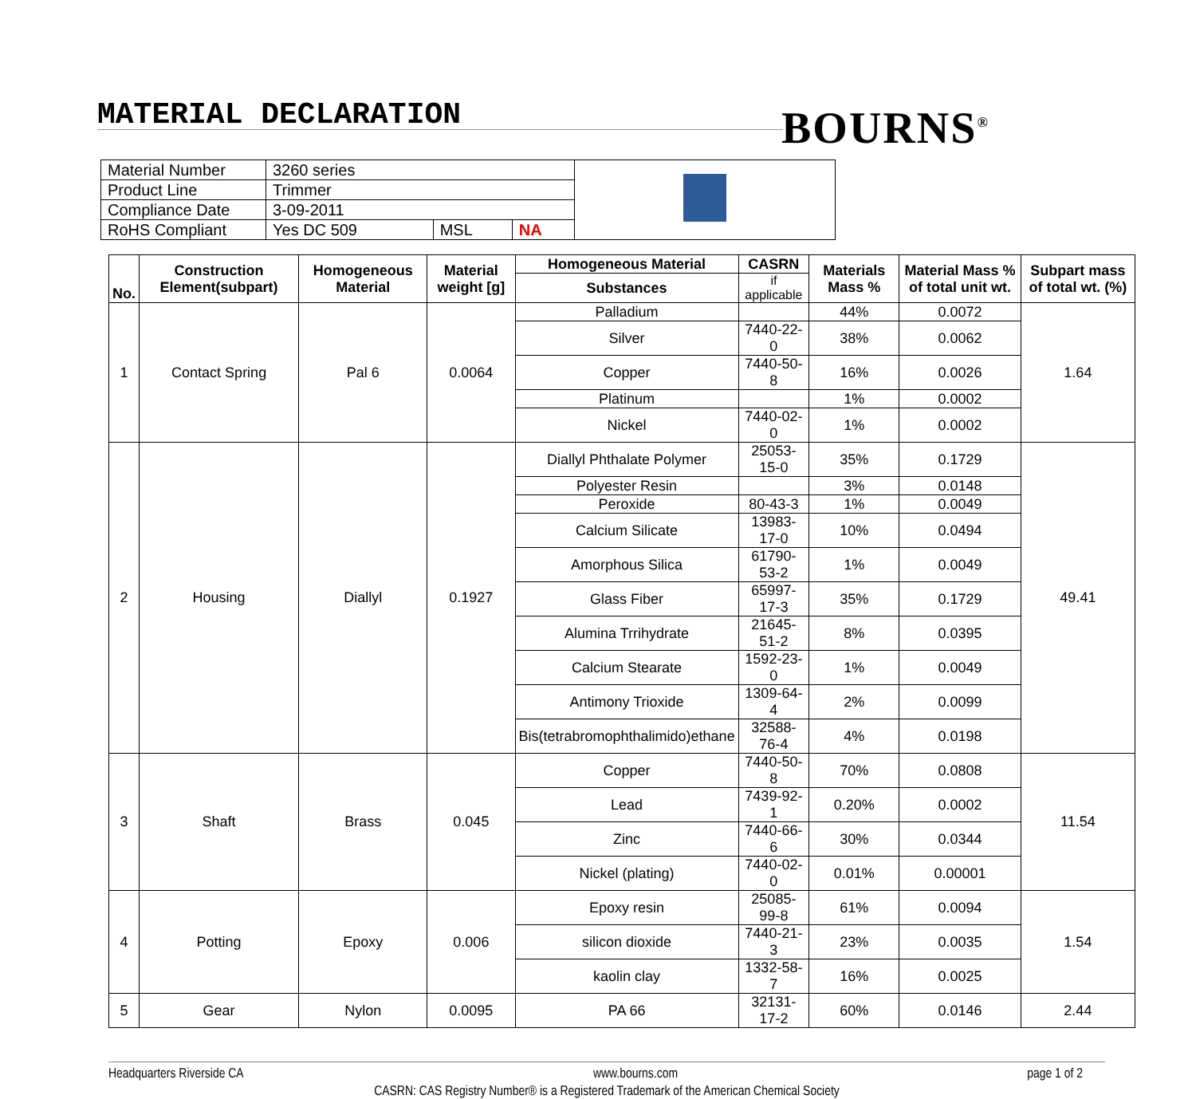MATERIAL DECLARATION BOURNS<sup>®</sup>
| Material Number | 3260 series | | | |
| Product Line | Trimmer | | | |
| Compliance Date | 3-09-2011 | | | |
| RoHS Compliant | Yes DC 509 | MSL | NA | |
| No. | Construction Element(subpart) | Homogeneous Material | Material weight [g] | Homogeneous Material | CASRN | Materials Mass % | Material Mass % of total unit wt. | Subpart mass of total wt. (%) |
| --- | --- | --- | --- | --- | --- | --- | --- | --- |
| | | | | Substances | if applicable | | | |
| 1 | Contact Spring | Pal 6 | 0.0064 | Palladium | | 44% | 0.0072 | 1.64 |
| | | | | Silver | 7440-22-0 | 38% | 0.0062 | |
| | | | | Copper | 7440-50-8 | 16% | 0.0026 | |
| | | | | Platinum | | 1% | 0.0002 | |
| | | | | Nickel | 7440-02-0 | 1% | 0.0002 | |
| 2 | Housing | Diallyl | 0.1927 | Diallyl Phthalate Polymer | 25053-15-0 | 35% | 0.1729 | 49.41 |
| | | | | Polyester Resin | | 3% | 0.0148 | |
| | | | | Peroxide | 80-43-3 | 1% | 0.0049 | |
| | | | | Calcium Silicate | 13983-17-0 | 10% | 0.0494 | |
| | | | | Amorphous Silica | 61790-53-2 | 1% | 0.0049 | |
| | | | | Glass Fiber | 65997-17-3 | 35% | 0.1729 | |
| | | | | Alumina Trrihydrate | 21645-51-2 | 8% | 0.0395 | |
| | | | | Calcium Stearate | 1592-23-0 | 1% | 0.0049 | |
| | | | | Antimony Trioxide | 1309-64-4 | 2% | 0.0099 | |
| | | | | Bis(tetrabromophthalimido)ethane | 32588-76-4 | 4% | 0.0198 | |
| 3 | Shaft | Brass | 0.045 | Copper | 7440-50-8 | 70% | 0.0808 | 11.54 |
| | | | | Lead | 7439-92-1 | 0.20% | 0.0002 | |
| | | | | Zinc | 7440-66-6 | 30% | 0.0344 | |
| | | | | Nickel (plating) | 7440-02-0 | 0.01% | 0.00001 | |
| 4 | Potting | Epoxy | 0.006 | Epoxy resin | 25085-99-8 | 61% | 0.0094 | 1.54 |
| | | | | silicon dioxide | 7440-21-3 | 23% | 0.0035 | |
| | | | | kaolin clay | 1332-58-7 | 16% | 0.0025 | |
| 5 | Gear | Nylon | 0.0095 | PA 66 | 32131-17-2 | 60% | 0.0146 | 2.44 |
Headquarters Riverside CA www.bourns.com page 1 of 2
CASRN: CAS Registry Number® is a Registered Trademark of the American Chemical Society